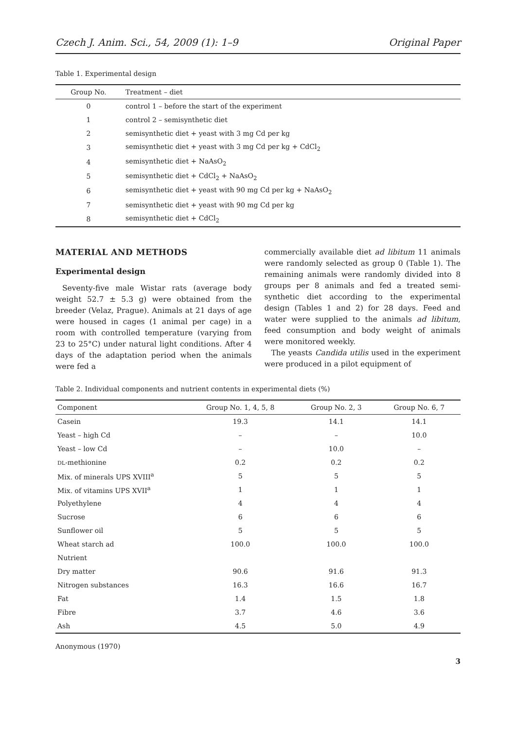Czech J. Anim. Sci., 54, 2009 (1): 1–9 Original Paper
Table 1. Experimental design
| Group No. | Treatment – diet |
| --- | --- |
| 0 | control 1 – before the start of the experiment |
| 1 | control 2 – semisynthetic diet |
| 2 | semisynthetic diet + yeast with 3 mg Cd per kg |
| 3 | semisynthetic diet + yeast with 3 mg Cd per kg + CdCl<sub>2</sub> |
| 4 | semisynthetic diet + NaAsO<sub>2</sub> |
| 5 | semisynthetic diet + CdCl<sub>2</sub> + NaAsO<sub>2</sub> |
| 6 | semisynthetic diet + yeast with 90 mg Cd per kg + NaAsO<sub>2</sub> |
| 7 | semisynthetic diet + yeast with 90 mg Cd per kg |
| 8 | semisynthetic diet + CdCl<sub>2</sub> |
MATERIAL AND METHODS
Experimental design
Seventy-five male Wistar rats (average body weight 52.7 ± 5.3 g) were obtained from the breeder (Velaz, Prague). Animals at 21 days of age were housed in cages (1 animal per cage) in a room with controlled temperature (varying from 23 to 25°C) under natural light conditions. After 4 days of the adaptation period when the animals were fed a
commercially available diet ad libitum 11 animals were randomly selected as group 0 (Table 1). The remaining animals were randomly divided into 8 groups per 8 animals and fed a treated semi-synthetic diet according to the experimental design (Tables 1 and 2) for 28 days. Feed and water were supplied to the animals ad libitum, feed consumption and body weight of animals were monitored weekly.
The yeasts Candida utilis used in the experiment were produced in a pilot equipment of
Table 2. Individual components and nutrient contents in experimental diets (%)
| Component | Group No. 1, 4, 5, 8 | Group No. 2, 3 | Group No. 6, 7 |
| --- | --- | --- | --- |
| Casein | 19.3 | 14.1 | 14.1 |
| Yeast – high Cd | – | – | 10.0 |
| Yeast – low Cd | – | 10.0 | – |
| DL -methionine | 0.2 | 0.2 | 0.2 |
| Mix. of minerals UPS XVIII<sup>a</sup> | 5 | 5 | 5 |
| Mix. of vitamins UPS XVII<sup>a</sup> | 1 | 1 | 1 |
| Polyethylene | 4 | 4 | 4 |
| Sucrose | 6 | 6 | 6 |
| Sunflower oil | 5 | 5 | 5 |
| Wheat starch ad | 100.0 | 100.0 | 100.0 |
| Nutrient | | | |
| Dry matter | 90.6 | 91.6 | 91.3 |
| Nitrogen substances | 16.3 | 16.6 | 16.7 |
| Fat | 1.4 | 1.5 | 1.8 |
| Fibre | 3.7 | 4.6 | 3.6 |
| Ash | 4.5 | 5.0 | 4.9 |
Anonymous (1970)
3